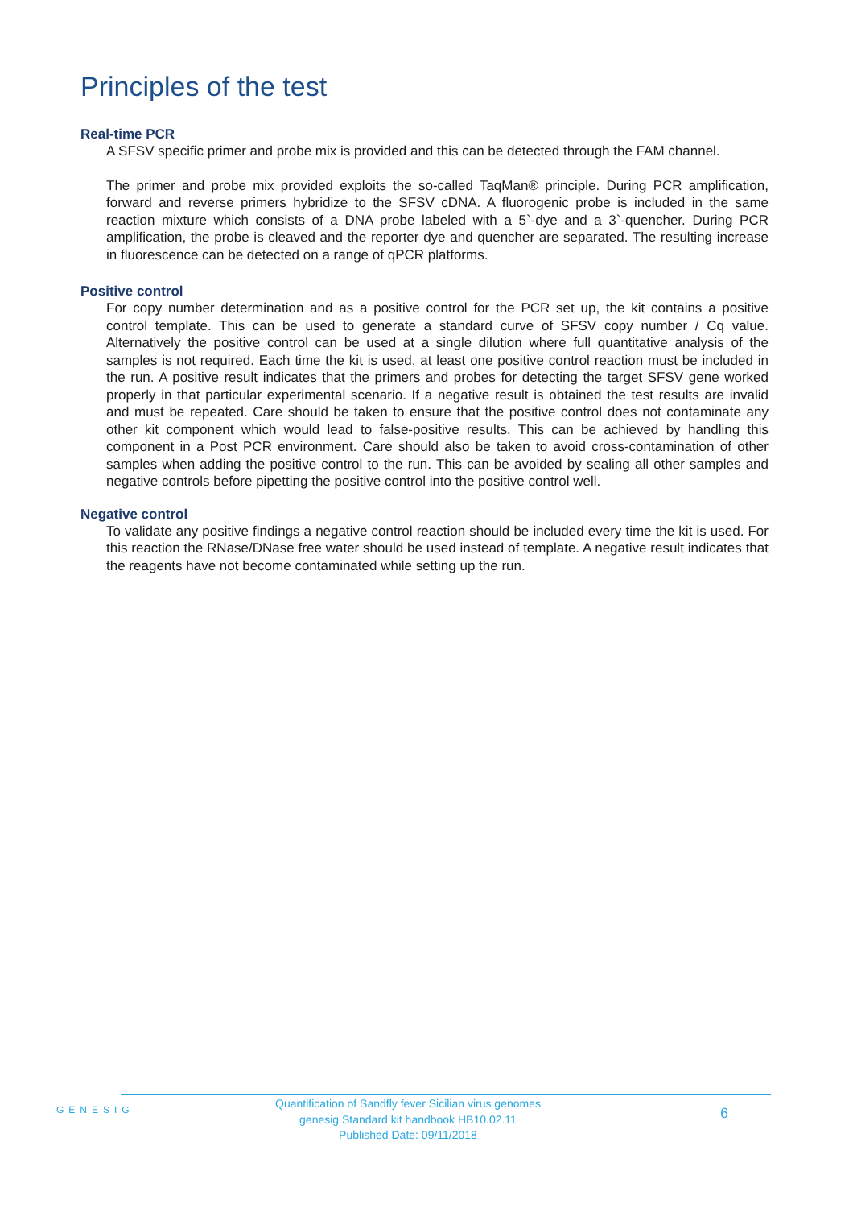Principles of the test
Real-time PCR
A SFSV specific primer and probe mix is provided and this can be detected through the FAM channel.
The primer and probe mix provided exploits the so-called TaqMan® principle. During PCR amplification, forward and reverse primers hybridize to the SFSV cDNA. A fluorogenic probe is included in the same reaction mixture which consists of a DNA probe labeled with a 5`-dye and a 3`-quencher. During PCR amplification, the probe is cleaved and the reporter dye and quencher are separated. The resulting increase in fluorescence can be detected on a range of qPCR platforms.
Positive control
For copy number determination and as a positive control for the PCR set up, the kit contains a positive control template. This can be used to generate a standard curve of SFSV copy number / Cq value. Alternatively the positive control can be used at a single dilution where full quantitative analysis of the samples is not required. Each time the kit is used, at least one positive control reaction must be included in the run. A positive result indicates that the primers and probes for detecting the target SFSV gene worked properly in that particular experimental scenario. If a negative result is obtained the test results are invalid and must be repeated. Care should be taken to ensure that the positive control does not contaminate any other kit component which would lead to false-positive results. This can be achieved by handling this component in a Post PCR environment. Care should also be taken to avoid cross-contamination of other samples when adding the positive control to the run. This can be avoided by sealing all other samples and negative controls before pipetting the positive control into the positive control well.
Negative control
To validate any positive findings a negative control reaction should be included every time the kit is used. For this reaction the RNase/DNase free water should be used instead of template. A negative result indicates that the reagents have not become contaminated while setting up the run.
GENESIG
Quantification of Sandfly fever Sicilian virus genomes
genesig Standard kit handbook HB10.02.11
Published Date: 09/11/2018
6